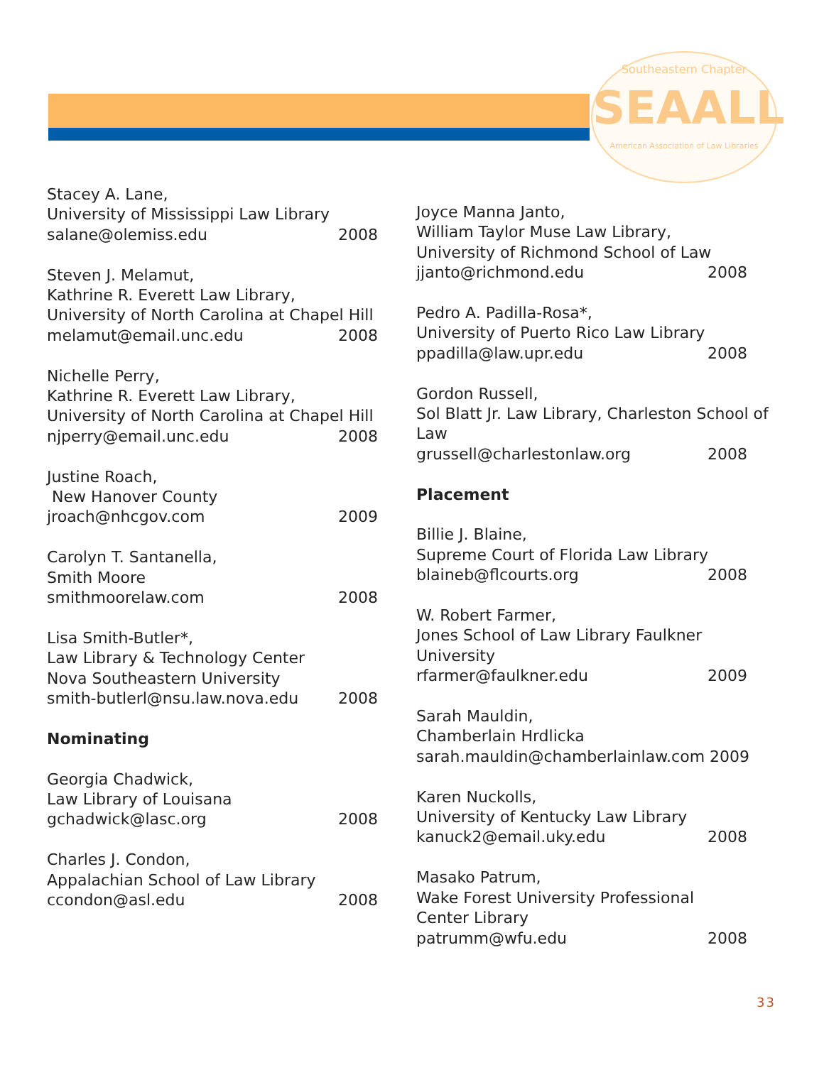Southeastern Chapter
SEAALL
American Association of Law Libraries
Stacey A. Lane,
University of Mississippi Law Library
salane@olemiss.edu 2008
Steven J. Melamut,
Kathrine R. Everett Law Library,
University of North Carolina at Chapel Hill
melamut@email.unc.edu 2008
Nichelle Perry,
Kathrine R. Everett Law Library,
University of North Carolina at Chapel Hill
njperry@email.unc.edu 2008
Justine Roach,
New Hanover County
jroach@nhcgov.com 2009
Carolyn T. Santanella,
Smith Moore
smithmoorelaw.com 2008
Lisa Smith-Butler*,
Law Library & Technology Center
Nova Southeastern University
smith-butlerl@nsu.law.nova.edu 2008
Nominating
Georgia Chadwick,
Law Library of Louisana
gchadwick@lasc.org 2008
Charles J. Condon,
Appalachian School of Law Library
ccondon@asl.edu 2008
Joyce Manna Janto,
William Taylor Muse Law Library,
University of Richmond School of Law
jjanto@richmond.edu 2008
Pedro A. Padilla-Rosa*,
University of Puerto Rico Law Library
ppadilla@law.upr.edu 2008
Gordon Russell,
Sol Blatt Jr. Law Library, Charleston School of Law
grussell@charlestonlaw.org 2008
Placement
Billie J. Blaine,
Supreme Court of Florida Law Library
blaineb@flcourts.org 2008
W. Robert Farmer,
Jones School of Law Library Faulkner University
rfarmer@faulkner.edu 2009
Sarah Mauldin,
Chamberlain Hrdlicka
sarah.mauldin@chamberlainlaw.com 2009
Karen Nuckolls,
University of Kentucky Law Library
kanuck2@email.uky.edu 2008
Masako Patrum,
Wake Forest University Professional
Center Library
patrumm@wfu.edu 2008
33